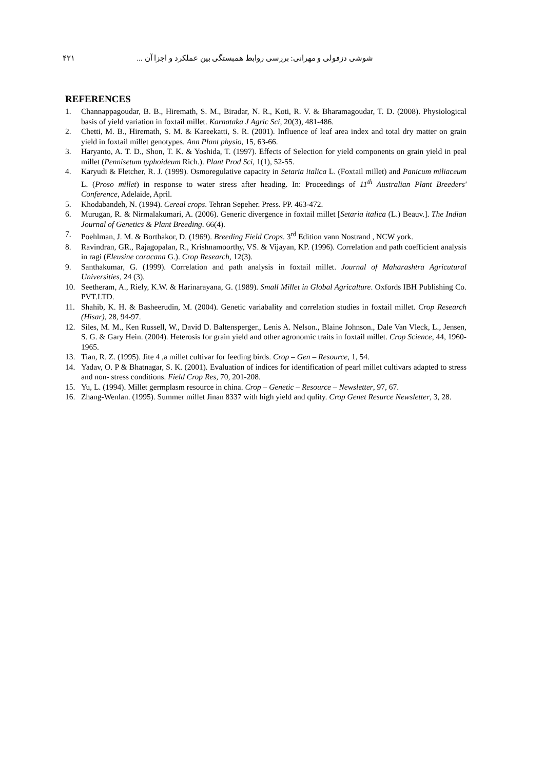۴۲۱ شوشی دزفولی و مهرانی: بررسی روابط همبستگی بین عملکرد و اجزا آن ...
REFERENCES
1. Channappagoudar, B. B., Hiremath, S. M., Biradar, N. R., Koti, R. V. & Bharamagoudar, T. D. (2008). Physiological basis of yield variation in foxtail millet. Karnataka J Agric Sci, 20(3), 481-486.
2. Chetti, M. B., Hiremath, S. M. & Kareekatti, S. R. (2001). Influence of leaf area index and total dry matter on grain yield in foxtail millet genotypes. Ann Plant physio, 15, 63-66.
3. Haryanto, A. T. D., Shon, T. K. & Yoshida, T. (1997). Effects of Selection for yield components on grain yield in peal millet (Pennisetum typhoideum Rich.). Plant Prod Sci, 1(1), 52-55.
4. Karyudi & Fletcher, R. J. (1999). Osmoregulative capacity in Setaria italica L. (Foxtail millet) and Panicum miliaceum L. (Proso millet) in response to water stress after heading. In: Proceedings of 11<sup>th</sup> Australian Plant Breeders' Conference, Adelaide, April.
5. Khodabandeh, N. (1994). Cereal crops. Tehran Sepeher. Press. PP. 463-472.
6. Murugan, R. & Nirmalakumari, A. (2006). Generic divergence in foxtail millet [Setaria italica (L.) Beauv.]. The Indian Journal of Genetics & Plant Breeding. 66(4).
7. Poehlman, J. M. & Borthakor, D. (1969). Breeding Field Crops. 3<sup>rd</sup> Edition vann Nostrand , NCW york.
8. Ravindran, GR., Rajagopalan, R., Krishnamoorthy, VS. & Vijayan, KP. (1996). Correlation and path coefficient analysis in ragi (Eleusine coracana G.). Crop Research, 12(3).
9. Santhakumar, G. (1999). Correlation and path analysis in foxtail millet. Journal of Maharashtra Agricutural Universities, 24 (3).
10. Seetheram, A., Riely, K.W. & Harinarayana, G. (1989). Small Millet in Global Agricalture. Oxfords IBH Publishing Co. PVT.LTD.
11. Shahib, K. H. & Basheerudin, M. (2004). Genetic variabality and correlation studies in foxtail millet. Crop Research (Hisar), 28, 94-97.
12. Siles, M. M., Ken Russell, W., David D. Baltensperger., Lenis A. Nelson., Blaine Johnson., Dale Van Vleck, L., Jensen, S. G. & Gary Hein. (2004). Heterosis for grain yield and other agronomic traits in foxtail millet. Crop Science, 44, 1960-1965.
13. Tian, R. Z. (1995). Jite 4 ,a millet cultivar for feeding birds. Crop – Gen – Resource, 1, 54.
14. Yadav, O. P & Bhatnagar, S. K. (2001). Evaluation of indices for identification of pearl millet cultivars adapted to stress and non- stress conditions. Field Crop Res, 70, 201-208.
15. Yu, L. (1994). Millet germplasm resource in china. Crop – Genetic – Resource – Newsletter, 97, 67.
16. Zhang-Wenlan. (1995). Summer millet Jinan 8337 with high yield and qulity. Crop Genet Resurce Newsletter, 3, 28.